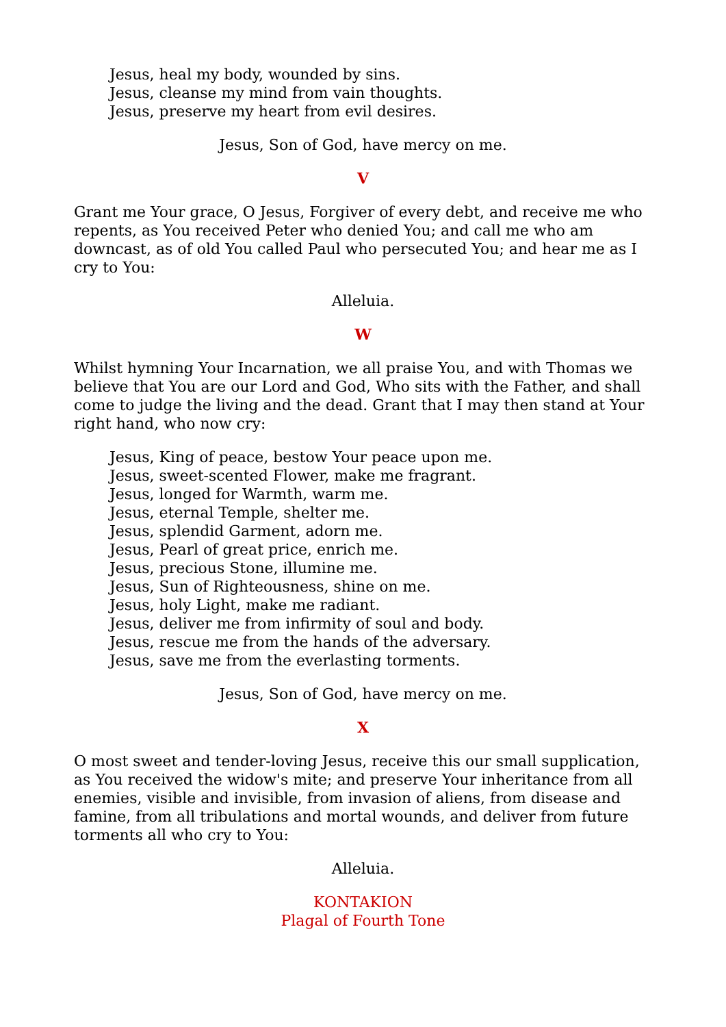Jesus, heal my body, wounded by sins.
Jesus, cleanse my mind from vain thoughts.
Jesus, preserve my heart from evil desires.
Jesus, Son of God, have mercy on me.
V
Grant me Your grace, O Jesus, Forgiver of every debt, and receive me who repents, as You received Peter who denied You; and call me who am downcast, as of old You called Paul who persecuted You; and hear me as I cry to You:
Alleluia.
W
Whilst hymning Your Incarnation, we all praise You, and with Thomas we believe that You are our Lord and God, Who sits with the Father, and shall come to judge the living and the dead. Grant that I may then stand at Your right hand, who now cry:
Jesus, King of peace, bestow Your peace upon me.
Jesus, sweet-scented Flower, make me fragrant.
Jesus, longed for Warmth, warm me.
Jesus, eternal Temple, shelter me.
Jesus, splendid Garment, adorn me.
Jesus, Pearl of great price, enrich me.
Jesus, precious Stone, illumine me.
Jesus, Sun of Righteousness, shine on me.
Jesus, holy Light, make me radiant.
Jesus, deliver me from infirmity of soul and body.
Jesus, rescue me from the hands of the adversary.
Jesus, save me from the everlasting torments.
Jesus, Son of God, have mercy on me.
X
O most sweet and tender-loving Jesus, receive this our small supplication, as You received the widow's mite; and preserve Your inheritance from all enemies, visible and invisible, from invasion of aliens, from disease and famine, from all tribulations and mortal wounds, and deliver from future torments all who cry to You:
Alleluia.
KONTAKION
Plagal of Fourth Tone